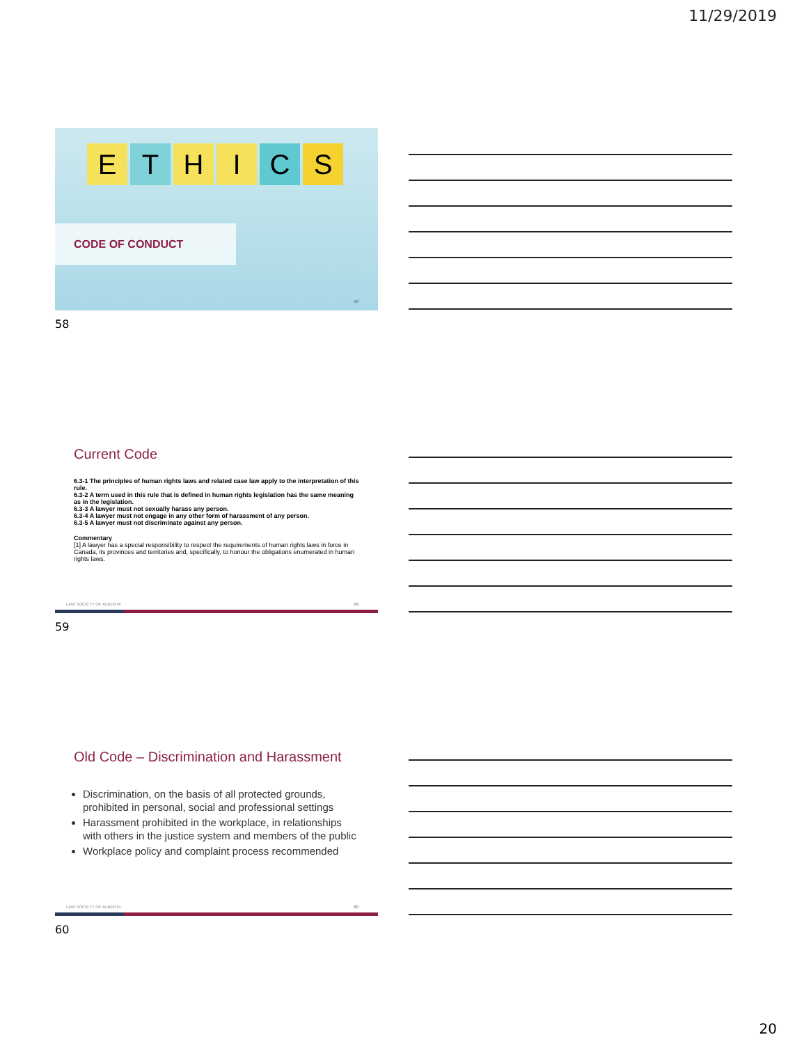11/29/2019
E T H I C S
CODE OF CONDUCT
58
58
Current Code
6.3-1 The principles of human rights laws and related case law apply to the interpretation of this rule.
6.3-2 A term used in this rule that is defined in human rights legislation has the same meaning as in the legislation.
6.3-3 A lawyer must not sexually harass any person.
6.3-4 A lawyer must not engage in any other form of harassment of any person.
6.3-5 A lawyer must not discriminate against any person.
Commentary
[1] A lawyer has a special responsibility to respect the requirements of human rights laws in force in Canada, its provinces and territories and, specifically, to honour the obligations enumerated in human rights laws.
LAW SOCIETY OF ALBERTA 59
59
Old Code – Discrimination and Harassment
Discrimination, on the basis of all protected grounds, prohibited in personal, social and professional settings
Harassment prohibited in the workplace, in relationships with others in the justice system and members of the public
Workplace policy and complaint process recommended
LAW SOCIETY OF ALBERTA 60
60
20